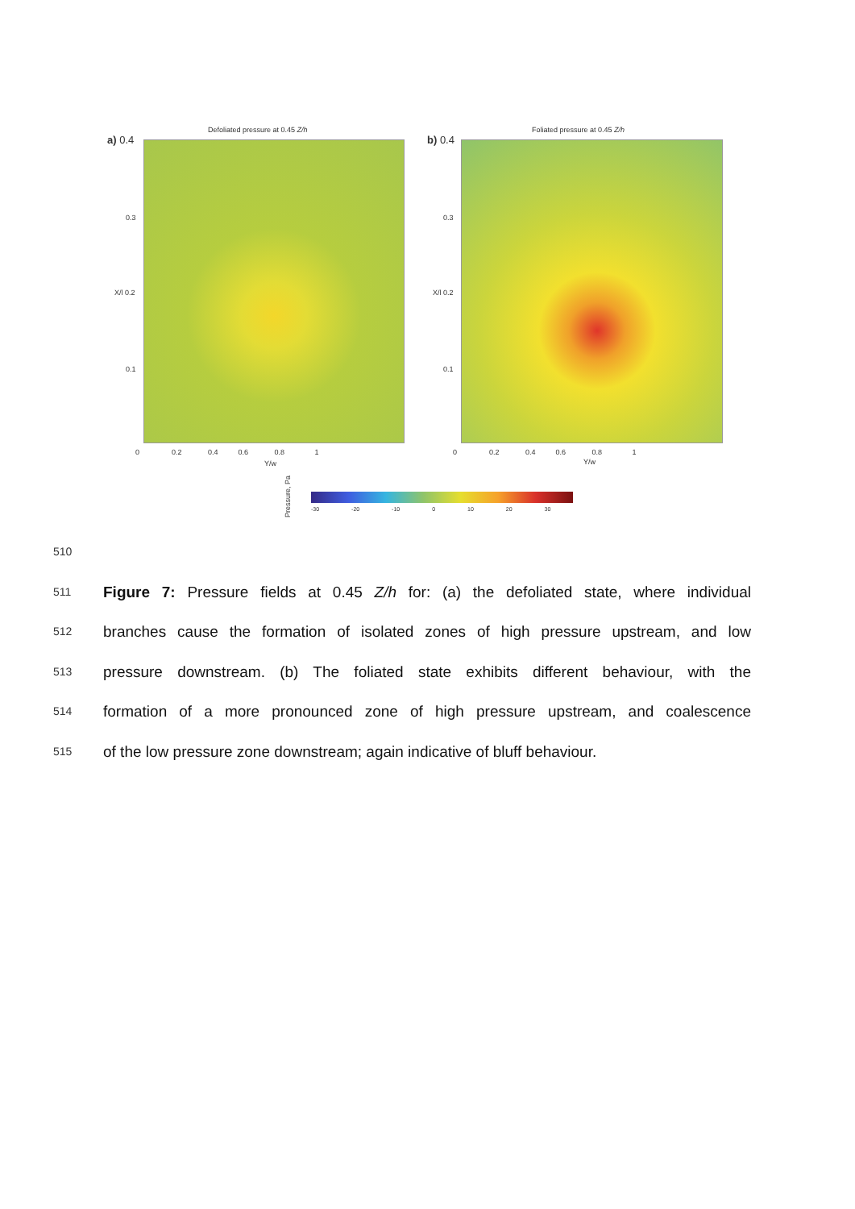Defoliated pressure at 0.45 Z/h
Foliated pressure at 0.45 Z/h
a) 0.4 b) 0.4
0.3 0.3
X/l 0.2 X/l 0.2
0.1 0.1
0 0.2 0.4 0.6 0.8 1
0 0.2 0.4 0.6 0.8 1
Y/w Y/w
Pressure, Pa
-30 -20 -10 0 10 20 30
510
511 Figure 7: Pressure fields at 0.45 Z/h for: (a) the defoliated state, where individual
512 branches cause the formation of isolated zones of high pressure upstream, and low
513 pressure downstream. (b) The foliated state exhibits different behaviour, with the
514 formation of a more pronounced zone of high pressure upstream, and coalescence
515 of the low pressure zone downstream; again indicative of bluff behaviour.